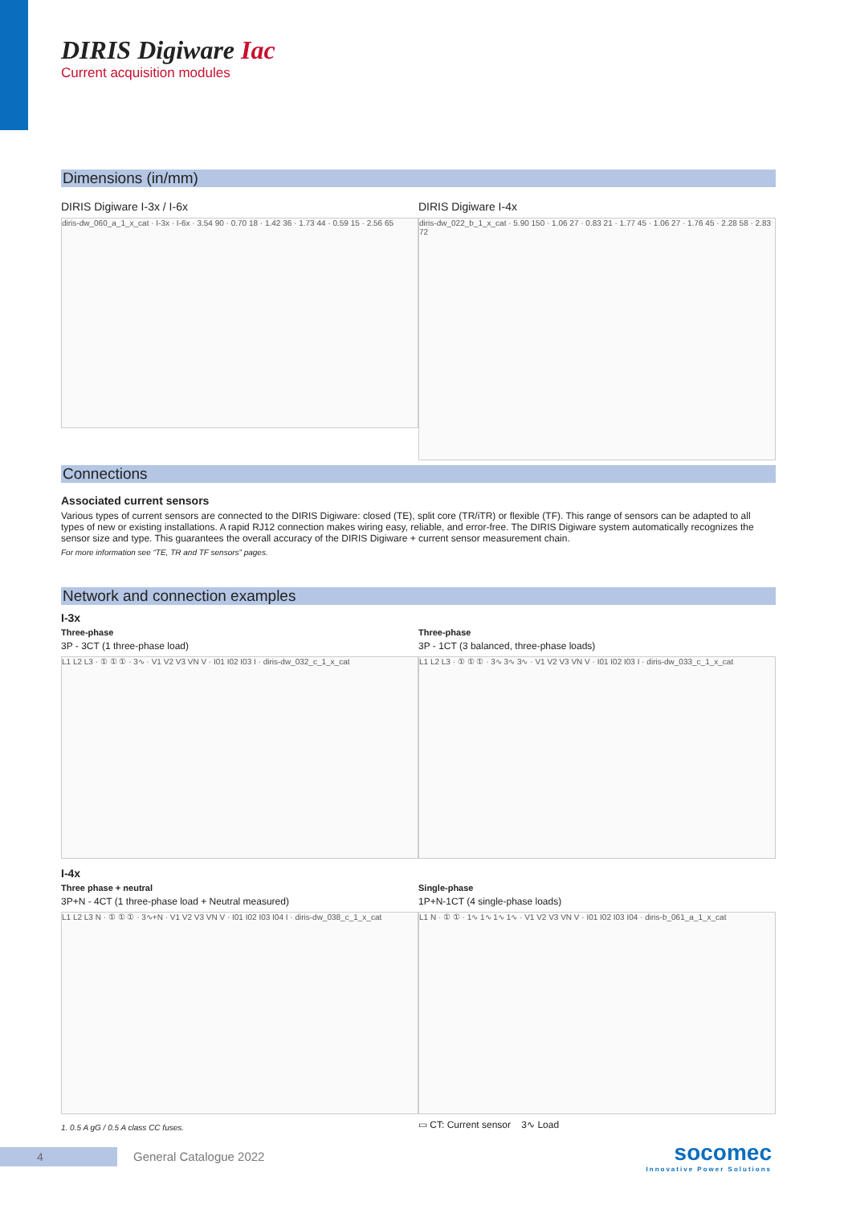DIRIS Digiware Iac
Current acquisition modules
Dimensions (in/mm)
DIRIS Digiware I-3x / I-6x
diris-dw_060_a_1_x_cat · I-3x · I-6x · 3.54 90 · 0.70 18 · 1.42 36 · 1.73 44 · 0.59 15 · 2.56 65
DIRIS Digiware I-4x
diris-dw_022_b_1_x_cat · 5.90 150 · 1.06 27 · 0.83 21 · 1.77 45 · 1.06 27 · 1.76 45 · 2.28 58 · 2.83 72
Connections
Associated current sensors
Various types of current sensors are connected to the DIRIS Digiware: closed (TE), split core (TR/iTR) or flexible (TF). This range of sensors can be adapted to all types of new or existing installations. A rapid RJ12 connection makes wiring easy, reliable, and error-free. The DIRIS Digiware system automatically recognizes the sensor size and type. This guarantees the overall accuracy of the DIRIS Digiware + current sensor measurement chain.
For more information see “TE, TR and TF sensors” pages.
Network and connection examples
I-3x
Three-phase
3P - 3CT (1 three-phase load)
L1 L2 L3 · ① ① ① · 3∿ · V1 V2 V3 VN V · I01 I02 I03 I · diris-dw_032_c_1_x_cat
Three-phase
3P - 1CT (3 balanced, three-phase loads)
L1 L2 L3 · ① ① ① · 3∿ 3∿ 3∿ · V1 V2 V3 VN V · I01 I02 I03 I · diris-dw_033_c_1_x_cat
I-4x
Three phase + neutral
3P+N - 4CT (1 three-phase load + Neutral measured)
L1 L2 L3 N · ① ① ① · 3∿+N · V1 V2 V3 VN V · I01 I02 I03 I04 I · diris-dw_038_c_1_x_cat
1. 0.5 A gG / 0.5 A class CC fuses.
Single-phase
1P+N-1CT (4 single-phase loads)
L1 N · ① ① · 1∿ 1∿ 1∿ 1∿ · V1 V2 V3 VN V · I01 I02 I03 I04 · diris-b_061_a_1_x_cat
▭ CT: Current sensor 3∿ Load
4
General Catalogue 2022
socomec
Innovative Power Solutions